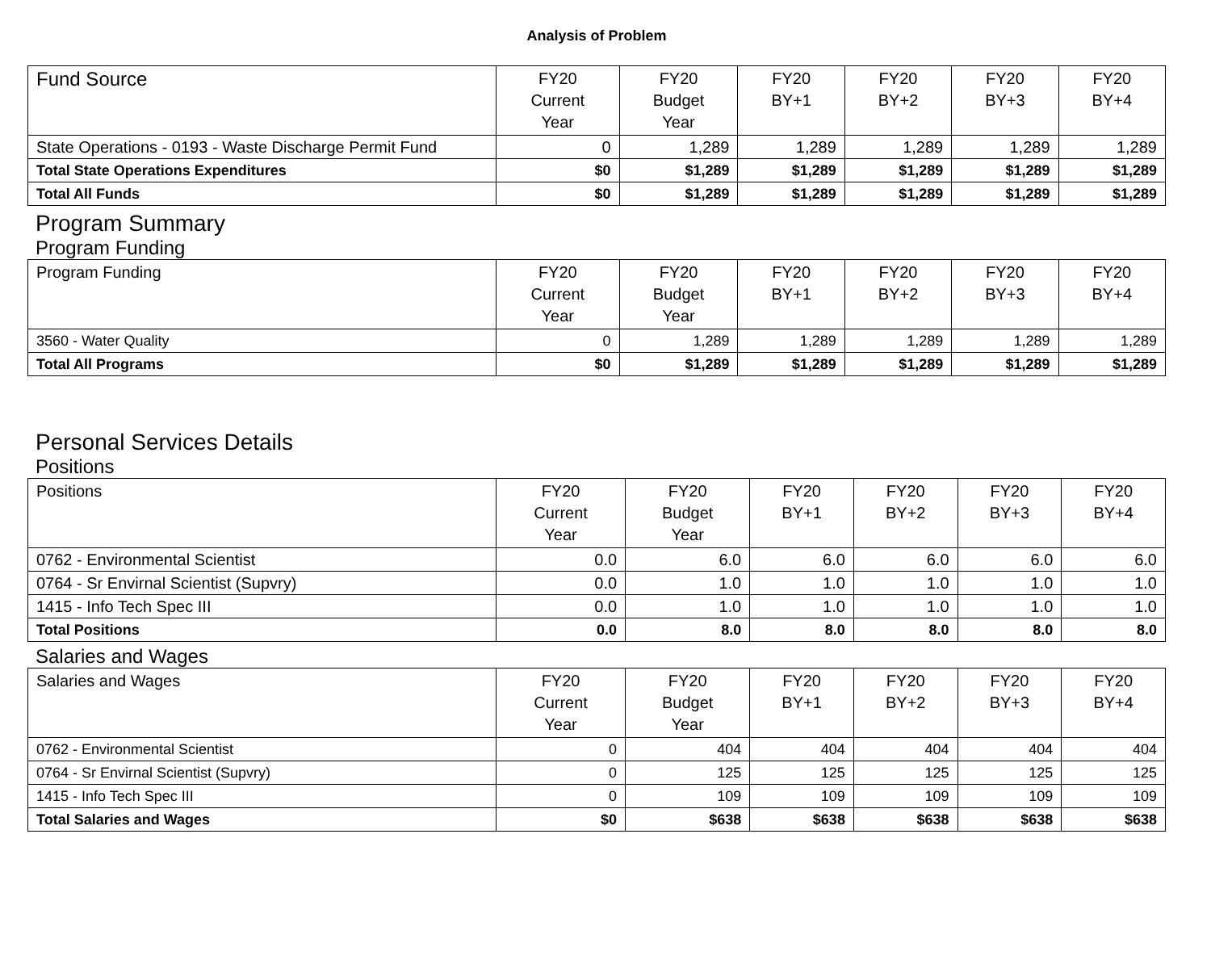Analysis of Problem
| Fund Source | FY20 Current Year | FY20 Budget Year | FY20 BY+1 | FY20 BY+2 | FY20 BY+3 | FY20 BY+4 |
| --- | --- | --- | --- | --- | --- | --- |
| State Operations - 0193 - Waste Discharge Permit Fund | 0 | 1,289 | 1,289 | 1,289 | 1,289 | 1,289 |
| Total State Operations Expenditures | $0 | $1,289 | $1,289 | $1,289 | $1,289 | $1,289 |
| Total All Funds | $0 | $1,289 | $1,289 | $1,289 | $1,289 | $1,289 |
Program Summary
Program Funding
| Program Funding | FY20 Current Year | FY20 Budget Year | FY20 BY+1 | FY20 BY+2 | FY20 BY+3 | FY20 BY+4 |
| --- | --- | --- | --- | --- | --- | --- |
| 3560 - Water Quality | 0 | 1,289 | 1,289 | 1,289 | 1,289 | 1,289 |
| Total All Programs | $0 | $1,289 | $1,289 | $1,289 | $1,289 | $1,289 |
Personal Services Details
Positions
| Positions | FY20 Current Year | FY20 Budget Year | FY20 BY+1 | FY20 BY+2 | FY20 BY+3 | FY20 BY+4 |
| --- | --- | --- | --- | --- | --- | --- |
| 0762 - Environmental Scientist | 0.0 | 6.0 | 6.0 | 6.0 | 6.0 | 6.0 |
| 0764 - Sr Envirnal Scientist (Supvry) | 0.0 | 1.0 | 1.0 | 1.0 | 1.0 | 1.0 |
| 1415 - Info Tech Spec III | 0.0 | 1.0 | 1.0 | 1.0 | 1.0 | 1.0 |
| Total Positions | 0.0 | 8.0 | 8.0 | 8.0 | 8.0 | 8.0 |
Salaries and Wages
| Salaries and Wages | FY20 Current Year | FY20 Budget Year | FY20 BY+1 | FY20 BY+2 | FY20 BY+3 | FY20 BY+4 |
| --- | --- | --- | --- | --- | --- | --- |
| 0762 - Environmental Scientist | 0 | 404 | 404 | 404 | 404 | 404 |
| 0764 - Sr Envirnal Scientist (Supvry) | 0 | 125 | 125 | 125 | 125 | 125 |
| 1415 - Info Tech Spec III | 0 | 109 | 109 | 109 | 109 | 109 |
| Total Salaries and Wages | $0 | $638 | $638 | $638 | $638 | $638 |